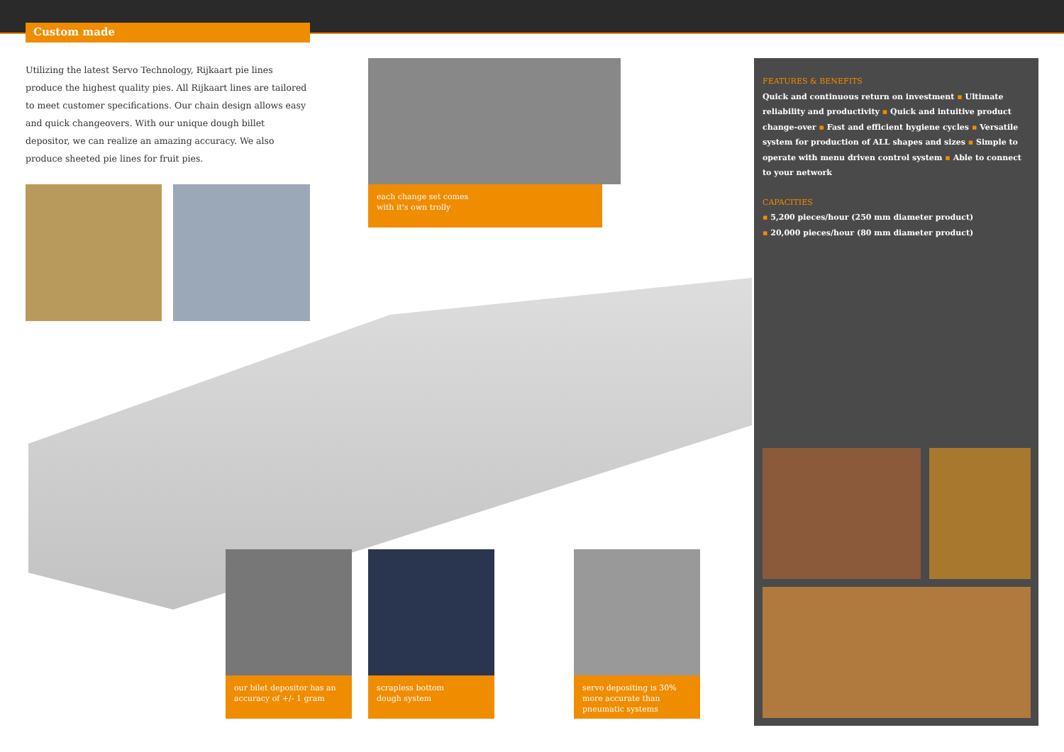Custom made
Utilizing the latest Servo Technology, Rijkaart pie lines produce the highest quality pies. All Rijkaart lines are tailored to meet customer specifications. Our chain design allows easy and quick changeovers. With our unique dough billet depositor, we can realize an amazing accuracy. We also produce sheeted pie lines for fruit pies.
each change set comes
with it's own trolly
FEATURES & BENEFITS
Quick and continuous return on investment ▪ Ultimate reliability and productivity ▪ Quick and intuitive product change-over ▪ Fast and efficient hygiene cycles ▪ Versatile system for production of ALL shapes and sizes ▪ Simple to operate with menu driven control system ▪ Able to connect to your network
CAPACITIES
▪ 5,200 pieces/hour (250 mm diameter product)
▪ 20,000 pieces/hour (80 mm diameter product)
our bilet depositor has an accuracy of +/- 1 gram
scrapless bottom
dough system
servo depositing is 30% more accurate than pneumatic systems